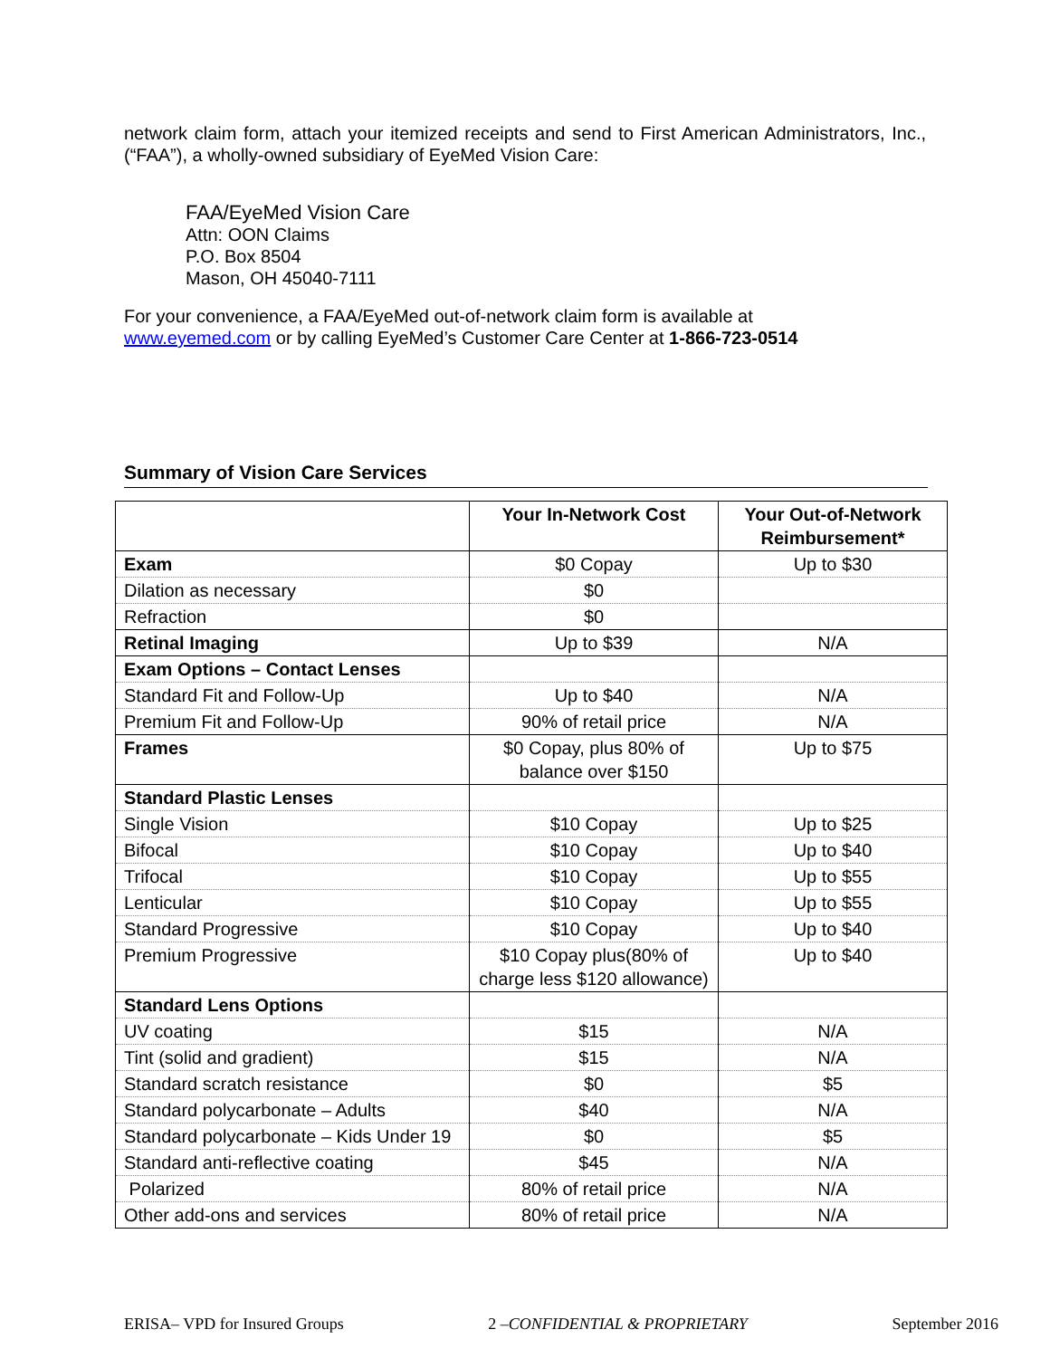network claim form, attach your itemized receipts and send to First American Administrators, Inc., (“FAA”), a wholly-owned subsidiary of EyeMed Vision Care:
FAA/EyeMed Vision Care
Attn: OON Claims
P.O. Box 8504
Mason, OH 45040-7111
For your convenience, a FAA/EyeMed out-of-network claim form is available at
www.eyemed.com or by calling EyeMed’s Customer Care Center at 1-866-723-0514
Summary of Vision Care Services
| | Your In-Network Cost | Your Out-of-Network Reimbursement* |
| --- | --- | --- |
| Exam | $0 Copay | Up to $30 |
| Dilation as necessary | $0 | |
| Refraction | $0 | |
| Retinal Imaging | Up to $39 | N/A |
| Exam Options – Contact Lenses | | |
| Standard Fit and Follow-Up | Up to $40 | N/A |
| Premium Fit and Follow-Up | 90% of retail price | N/A |
| Frames | $0 Copay, plus 80% of balance over $150 | Up to $75 |
| Standard Plastic Lenses | | |
| Single Vision | $10 Copay | Up to $25 |
| Bifocal | $10 Copay | Up to $40 |
| Trifocal | $10 Copay | Up to $55 |
| Lenticular | $10 Copay | Up to $55 |
| Standard Progressive | $10 Copay | Up to $40 |
| Premium Progressive | $10 Copay plus(80% of charge less $120 allowance) | Up to $40 |
| Standard Lens Options | | |
| UV coating | $15 | N/A |
| Tint (solid and gradient) | $15 | N/A |
| Standard scratch resistance | $0 | $5 |
| Standard polycarbonate – Adults | $40 | N/A |
| Standard polycarbonate – Kids Under 19 | $0 | $5 |
| Standard anti-reflective coating | $45 | N/A |
| Polarized | 80% of retail price | N/A |
| Other add-ons and services | 80% of retail price | N/A |
ERISA– VPD for Insured Groups 2 –CONFIDENTIAL & PROPRIETARY September 2016